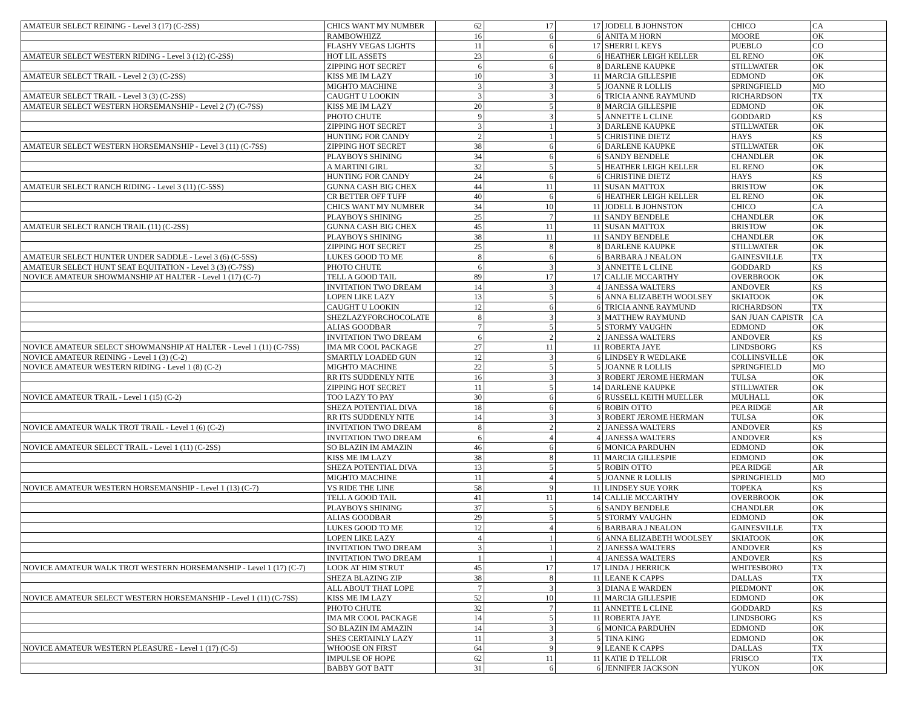| AMATEUR SELECT REINING - Level 3 (17) (C-2SS) | CHICS WANT MY NUMBER | 62 | 17 | 17 | JODELL B JOHNSTON | CHICO | CA |
| | RAMBOWHIZZ | 16 | 6 | 6 | ANITA M HORN | MOORE | OK |
| | FLASHY VEGAS LIGHTS | 11 | 6 | 17 | SHERRI L KEYS | PUEBLO | CO |
| AMATEUR SELECT WESTERN RIDING - Level 3 (12) (C-2SS) | HOT LIL ASSETS | 23 | 6 | 6 | HEATHER LEIGH KELLER | EL RENO | OK |
| | ZIPPING HOT SECRET | 6 | 6 | 8 | DARLENE KAUPKE | STILLWATER | OK |
| AMATEUR SELECT TRAIL - Level 2 (3) (C-2SS) | KISS ME IM LAZY | 10 | 3 | 11 | MARCIA GILLESPIE | EDMOND | OK |
| | MIGHTO MACHINE | 3 | 3 | 5 | JOANNE R LOLLIS | SPRINGFIELD | MO |
| AMATEUR SELECT TRAIL - Level 3 (3) (C-2SS) | CAUGHT U LOOKIN | 3 | 3 | 6 | TRICIA ANNE RAYMUND | RICHARDSON | TX |
| AMATEUR SELECT WESTERN HORSEMANSHIP - Level 2 (7) (C-7SS) | KISS ME IM LAZY | 20 | 5 | 8 | MARCIA GILLESPIE | EDMOND | OK |
| | PHOTO CHUTE | 9 | 3 | 5 | ANNETTE L CLINE | GODDARD | KS |
| | ZIPPING HOT SECRET | 3 | 1 | 3 | DARLENE KAUPKE | STILLWATER | OK |
| | HUNTING FOR CANDY | 2 | 1 | 5 | CHRISTINE DIETZ | HAYS | KS |
| AMATEUR SELECT WESTERN HORSEMANSHIP - Level 3 (11) (C-7SS) | ZIPPING HOT SECRET | 38 | 6 | 6 | DARLENE KAUPKE | STILLWATER | OK |
| | PLAYBOYS SHINING | 34 | 6 | 6 | SANDY BENDELE | CHANDLER | OK |
| | A MARTINI GIRL | 32 | 5 | 5 | HEATHER LEIGH KELLER | EL RENO | OK |
| | HUNTING FOR CANDY | 24 | 6 | 6 | CHRISTINE DIETZ | HAYS | KS |
| AMATEUR SELECT RANCH RIDING - Level 3 (11) (C-5SS) | GUNNA CASH BIG CHEX | 44 | 11 | 11 | SUSAN MATTOX | BRISTOW | OK |
| | CR BETTER OFF TUFF | 40 | 6 | 6 | HEATHER LEIGH KELLER | EL RENO | OK |
| | CHICS WANT MY NUMBER | 34 | 10 | 11 | JODELL B JOHNSTON | CHICO | CA |
| | PLAYBOYS SHINING | 25 | 7 | 11 | SANDY BENDELE | CHANDLER | OK |
| AMATEUR SELECT RANCH TRAIL (11) (C-2SS) | GUNNA CASH BIG CHEX | 45 | 11 | 11 | SUSAN MATTOX | BRISTOW | OK |
| | PLAYBOYS SHINING | 38 | 11 | 11 | SANDY BENDELE | CHANDLER | OK |
| | ZIPPING HOT SECRET | 25 | 8 | 8 | DARLENE KAUPKE | STILLWATER | OK |
| AMATEUR SELECT HUNTER UNDER SADDLE - Level 3 (6) (C-5SS) | LUKES GOOD TO ME | 8 | 6 | 6 | BARBARA J NEALON | GAINESVILLE | TX |
| AMATEUR SELECT HUNT SEAT EQUITATION - Level 3 (3) (C-7SS) | PHOTO CHUTE | 6 | 3 | 3 | ANNETTE L CLINE | GODDARD | KS |
| NOVICE AMATEUR SHOWMANSHIP AT HALTER - Level 1 (17) (C-7) | TELL A GOOD TAIL | 89 | 17 | 17 | CALLIE MCCARTHY | OVERBROOK | OK |
| | INVITATION TWO DREAM | 14 | 3 | 4 | JANESSA WALTERS | ANDOVER | KS |
| | LOPEN LIKE LAZY | 13 | 5 | 6 | ANNA ELIZABETH WOOLSEY | SKIATOOK | OK |
| | CAUGHT U LOOKIN | 12 | 6 | 6 | TRICIA ANNE RAYMUND | RICHARDSON | TX |
| | SHEZLAZYFORCHOCOLATE | 8 | 3 | 3 | MATTHEW RAYMUND | SAN JUAN CAPISTR | CA |
| | ALIAS GOODBAR | 7 | 5 | 5 | STORMY VAUGHN | EDMOND | OK |
| | INVITATION TWO DREAM | 6 | 2 | 2 | JANESSA WALTERS | ANDOVER | KS |
| NOVICE AMATEUR SELECT SHOWMANSHIP AT HALTER - Level 1 (11) (C-7SS) | IMA MR COOL PACKAGE | 27 | 11 | 11 | ROBERTA JAYE | LINDSBORG | KS |
| NOVICE AMATEUR REINING - Level 1 (3) (C-2) | SMARTLY LOADED GUN | 12 | 3 | 6 | LINDSEY R WEDLAKE | COLLINSVILLE | OK |
| NOVICE AMATEUR WESTERN RIDING - Level 1 (8) (C-2) | MIGHTO MACHINE | 22 | 5 | 5 | JOANNE R LOLLIS | SPRINGFIELD | MO |
| | RR ITS SUDDENLY NITE | 16 | 3 | 3 | ROBERT JEROME HERMAN | TULSA | OK |
| | ZIPPING HOT SECRET | 11 | 5 | 14 | DARLENE KAUPKE | STILLWATER | OK |
| NOVICE AMATEUR TRAIL - Level 1 (15) (C-2) | TOO LAZY TO PAY | 30 | 6 | 6 | RUSSELL KEITH MUELLER | MULHALL | OK |
| | SHEZA POTENTIAL DIVA | 18 | 6 | 6 | ROBIN OTTO | PEA RIDGE | AR |
| | RR ITS SUDDENLY NITE | 14 | 3 | 3 | ROBERT JEROME HERMAN | TULSA | OK |
| NOVICE AMATEUR WALK TROT TRAIL - Level 1 (6) (C-2) | INVITATION TWO DREAM | 8 | 2 | 2 | JANESSA WALTERS | ANDOVER | KS |
| | INVITATION TWO DREAM | 6 | 4 | 4 | JANESSA WALTERS | ANDOVER | KS |
| NOVICE AMATEUR SELECT TRAIL - Level 1 (11) (C-2SS) | SO BLAZIN IM AMAZIN | 46 | 6 | 6 | MONICA PARDUHN | EDMOND | OK |
| | KISS ME IM LAZY | 38 | 8 | 11 | MARCIA GILLESPIE | EDMOND | OK |
| | SHEZA POTENTIAL DIVA | 13 | 5 | 5 | ROBIN OTTO | PEA RIDGE | AR |
| | MIGHTO MACHINE | 11 | 4 | 5 | JOANNE R LOLLIS | SPRINGFIELD | MO |
| NOVICE AMATEUR WESTERN HORSEMANSHIP - Level 1 (13) (C-7) | VS RIDE THE LINE | 58 | 9 | 11 | LINDSEY SUE YORK | TOPEKA | KS |
| | TELL A GOOD TAIL | 41 | 11 | 14 | CALLIE MCCARTHY | OVERBROOK | OK |
| | PLAYBOYS SHINING | 37 | 5 | 6 | SANDY BENDELE | CHANDLER | OK |
| | ALIAS GOODBAR | 29 | 5 | 5 | STORMY VAUGHN | EDMOND | OK |
| | LUKES GOOD TO ME | 12 | 4 | 6 | BARBARA J NEALON | GAINESVILLE | TX |
| | LOPEN LIKE LAZY | 4 | 1 | 6 | ANNA ELIZABETH WOOLSEY | SKIATOOK | OK |
| | INVITATION TWO DREAM | 3 | 1 | 2 | JANESSA WALTERS | ANDOVER | KS |
| | INVITATION TWO DREAM | 1 | 1 | 4 | JANESSA WALTERS | ANDOVER | KS |
| NOVICE AMATEUR WALK TROT WESTERN HORSEMANSHIP - Level 1 (17) (C-7) | LOOK AT HIM STRUT | 45 | 17 | 17 | LINDA J HERRICK | WHITESBORO | TX |
| | SHEZA BLAZING ZIP | 38 | 8 | 11 | LEANE K CAPPS | DALLAS | TX |
| | ALL ABOUT THAT LOPE | 7 | 3 | 3 | DIANA E WARDEN | PIEDMONT | OK |
| NOVICE AMATEUR SELECT WESTERN HORSEMANSHIP - Level 1 (11) (C-7SS) | KISS ME IM LAZY | 52 | 10 | 11 | MARCIA GILLESPIE | EDMOND | OK |
| | PHOTO CHUTE | 32 | 7 | 11 | ANNETTE L CLINE | GODDARD | KS |
| | IMA MR COOL PACKAGE | 14 | 5 | 11 | ROBERTA JAYE | LINDSBORG | KS |
| | SO BLAZIN IM AMAZIN | 14 | 3 | 6 | MONICA PARDUHN | EDMOND | OK |
| | SHES CERTAINLY LAZY | 11 | 3 | 5 | TINA KING | EDMOND | OK |
| NOVICE AMATEUR WESTERN PLEASURE - Level 1 (17) (C-5) | WHOOSE ON FIRST | 64 | 9 | 9 | LEANE K CAPPS | DALLAS | TX |
| | IMPULSE OF HOPE | 62 | 11 | 11 | KATIE D TELLOR | FRISCO | TX |
| | BABBY GOT BATT | 31 | 6 | 6 | JENNIFER JACKSON | YUKON | OK |